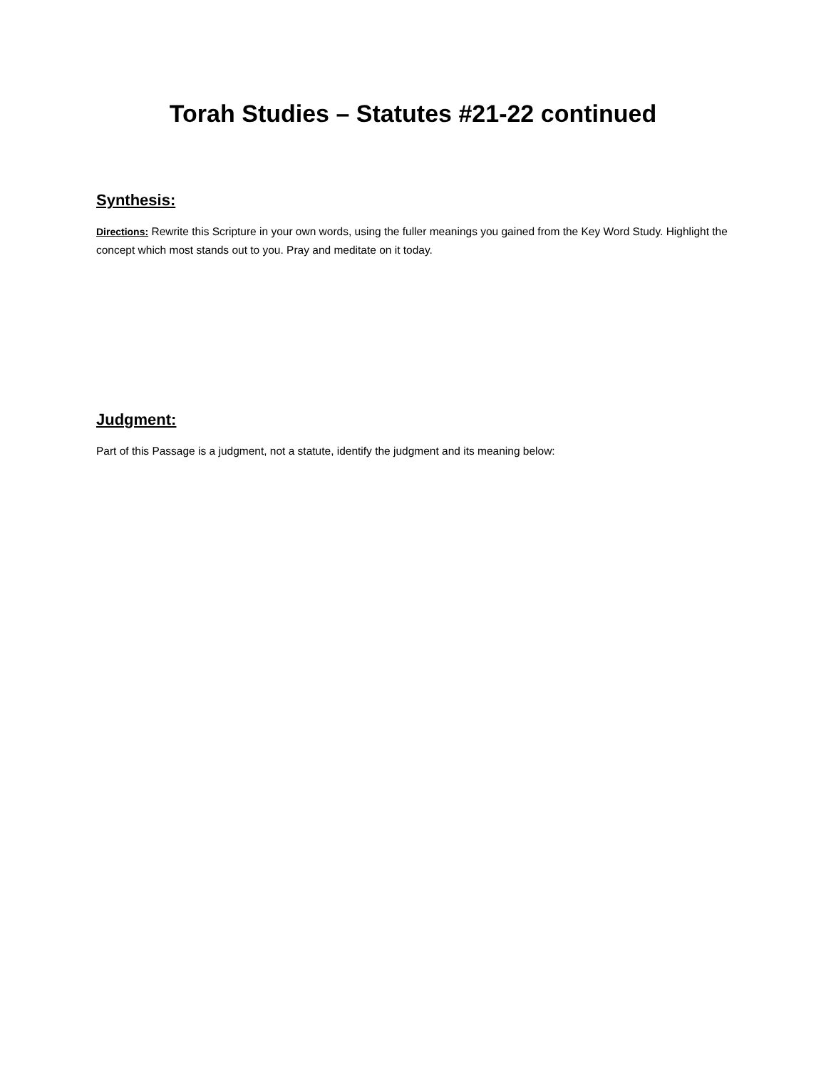Torah Studies – Statutes #21-22 continued
Synthesis:
Directions: Rewrite this Scripture in your own words, using the fuller meanings you gained from the Key Word Study. Highlight the concept which most stands out to you. Pray and meditate on it today.
Judgment:
Part of this Passage is a judgment, not a statute, identify the judgment and its meaning below: